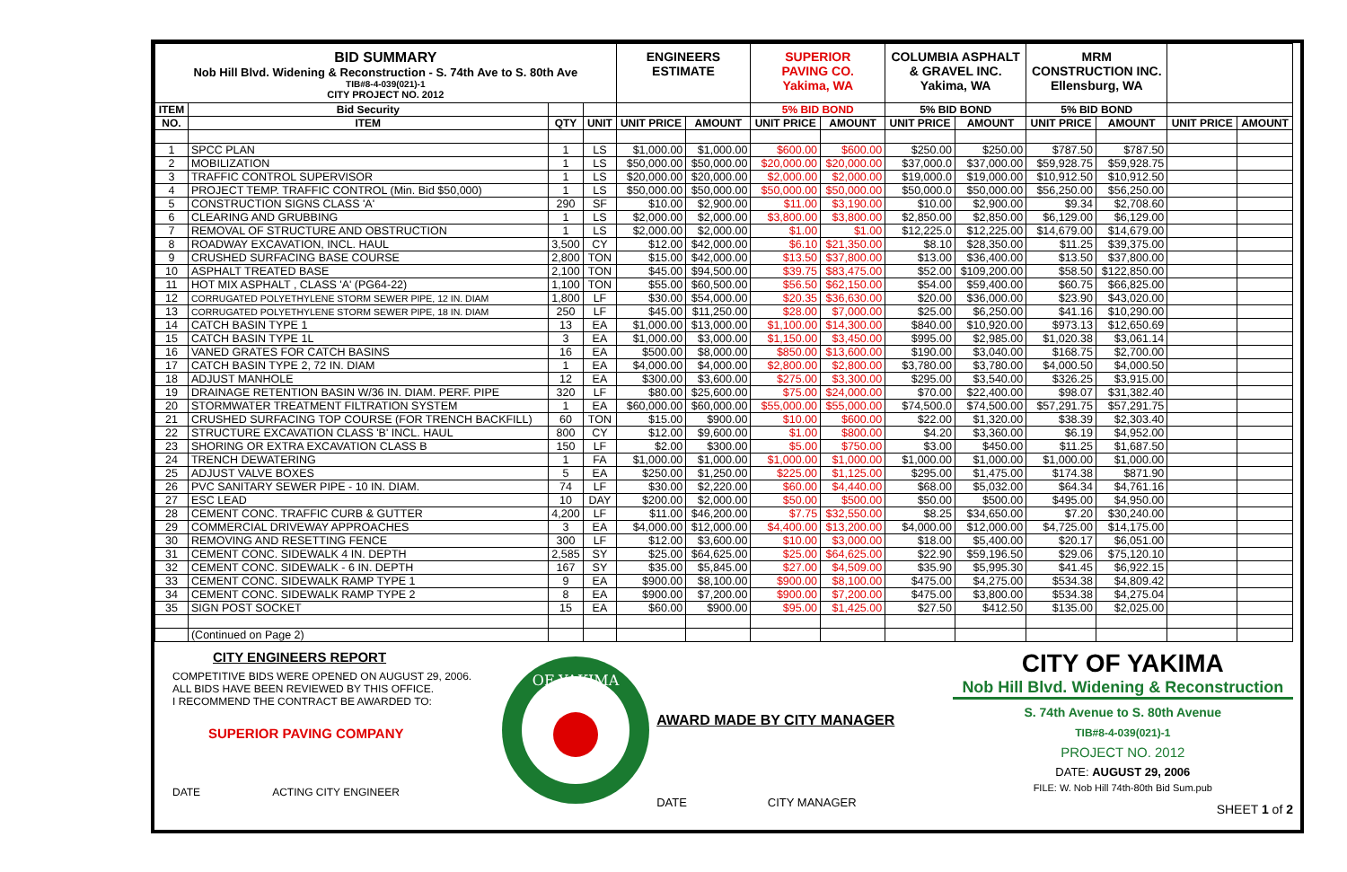| BID SUMMARY Nob Hill Blvd. Widening & Reconstruction - S. 74th Ave to S. 80th Ave TIB#8-4-039(021)-1 CITY PROJECT NO. 2012 | | | | ENGINEERS ESTIMATE | | SUPERIOR PAVING CO. Yakima, WA | | COLUMBIA ASPHALT & GRAVEL INC. Yakima, WA | | MRM CONSTRUCTION INC. Ellensburg, WA | | | |
| ITEM | Bid Security | | | | | 5% BID BOND | | 5% BID BOND | | 5% BID BOND | | | |
| NO. | ITEM | QTY | UNIT | UNIT PRICE | AMOUNT | UNIT PRICE | AMOUNT | UNIT PRICE | AMOUNT | UNIT PRICE | AMOUNT | UNIT PRICE | AMOUNT |
| 1 | SPCC PLAN | 1 | LS | $1,000.00 | $1,000.00 | $600.00 | $600.00 | $250.00 | $250.00 | $787.50 | $787.50 | | |
| 2 | MOBILIZATION | 1 | LS | $50,000.00 | $50,000.00 | $20,000.00 | $20,000.00 | $37,000.0 | $37,000.00 | $59,928.75 | $59,928.75 | | |
| 3 | TRAFFIC CONTROL SUPERVISOR | 1 | LS | $20,000.00 | $20,000.00 | $2,000.00 | $2,000.00 | $19,000.0 | $19,000.00 | $10,912.50 | $10,912.50 | | |
| 4 | PROJECT TEMP. TRAFFIC CONTROL (Min. Bid $50,000) | 1 | LS | $50,000.00 | $50,000.00 | $50,000.00 | $50,000.00 | $50,000.0 | $50,000.00 | $56,250.00 | $56,250.00 | | |
| 5 | CONSTRUCTION SIGNS CLASS 'A' | 290 | SF | $10.00 | $2,900.00 | $11.00 | $3,190.00 | $10.00 | $2,900.00 | $9.34 | $2,708.60 | | |
| 6 | CLEARING AND GRUBBING | 1 | LS | $2,000.00 | $2,000.00 | $3,800.00 | $3,800.00 | $2,850.00 | $2,850.00 | $6,129.00 | $6,129.00 | | |
| 7 | REMOVAL OF STRUCTURE AND OBSTRUCTION | 1 | LS | $2,000.00 | $2,000.00 | $1.00 | $1.00 | $12,225.0 | $12,225.00 | $14,679.00 | $14,679.00 | | |
| 8 | ROADWAY EXCAVATION, INCL. HAUL | 3,500 | CY | $12.00 | $42,000.00 | $6.10 | $21,350.00 | $8.10 | $28,350.00 | $11.25 | $39,375.00 | | |
| 9 | CRUSHED SURFACING BASE COURSE | 2,800 | TON | $15.00 | $42,000.00 | $13.50 | $37,800.00 | $13.00 | $36,400.00 | $13.50 | $37,800.00 | | |
| 10 | ASPHALT TREATED BASE | 2,100 | TON | $45.00 | $94,500.00 | $39.75 | $83,475.00 | $52.00 | $109,200.00 | $58.50 | $122,850.00 | | |
| 11 | HOT MIX ASPHALT , CLASS 'A' (PG64-22) | 1,100 | TON | $55.00 | $60,500.00 | $56.50 | $62,150.00 | $54.00 | $59,400.00 | $60.75 | $66,825.00 | | |
| 12 | CORRUGATED POLYETHYLENE STORM SEWER PIPE, 12 IN. DIAM | 1,800 | LF | $30.00 | $54,000.00 | $20.35 | $36,630.00 | $20.00 | $36,000.00 | $23.90 | $43,020.00 | | |
| 13 | CORRUGATED POLYETHYLENE STORM SEWER PIPE, 18 IN. DIAM | 250 | LF | $45.00 | $11,250.00 | $28.00 | $7,000.00 | $25.00 | $6,250.00 | $41.16 | $10,290.00 | | |
| 14 | CATCH BASIN TYPE 1 | 13 | EA | $1,000.00 | $13,000.00 | $1,100.00 | $14,300.00 | $840.00 | $10,920.00 | $973.13 | $12,650.69 | | |
| 15 | CATCH BASIN TYPE 1L | 3 | EA | $1,000.00 | $3,000.00 | $1,150.00 | $3,450.00 | $995.00 | $2,985.00 | $1,020.38 | $3,061.14 | | |
| 16 | VANED GRATES FOR CATCH BASINS | 16 | EA | $500.00 | $8,000.00 | $850.00 | $13,600.00 | $190.00 | $3,040.00 | $168.75 | $2,700.00 | | |
| 17 | CATCH BASIN TYPE 2, 72 IN. DIAM | 1 | EA | $4,000.00 | $4,000.00 | $2,800.00 | $2,800.00 | $3,780.00 | $3,780.00 | $4,000.50 | $4,000.50 | | |
| 18 | ADJUST MANHOLE | 12 | EA | $300.00 | $3,600.00 | $275.00 | $3,300.00 | $295.00 | $3,540.00 | $326.25 | $3,915.00 | | |
| 19 | DRAINAGE RETENTION BASIN W/36 IN. DIAM. PERF. PIPE | 320 | LF | $80.00 | $25,600.00 | $75.00 | $24,000.00 | $70.00 | $22,400.00 | $98.07 | $31,382.40 | | |
| 20 | STORMWATER TREATMENT FILTRATION SYSTEM | 1 | EA | $60,000.00 | $60,000.00 | $55,000.00 | $55,000.00 | $74,500.0 | $74,500.00 | $57,291.75 | $57,291.75 | | |
| 21 | CRUSHED SURFACING TOP COURSE (FOR TRENCH BACKFILL) | 60 | TON | $15.00 | $900.00 | $10.00 | $600.00 | $22.00 | $1,320.00 | $38.39 | $2,303.40 | | |
| 22 | STRUCTURE EXCAVATION CLASS 'B' INCL. HAUL | 800 | CY | $12.00 | $9,600.00 | $1.00 | $800.00 | $4.20 | $3,360.00 | $6.19 | $4,952.00 | | |
| 23 | SHORING OR EXTRA EXCAVATION CLASS B | 150 | LF | $2.00 | $300.00 | $5.00 | $750.00 | $3.00 | $450.00 | $11.25 | $1,687.50 | | |
| 24 | TRENCH DEWATERING | 1 | FA | $1,000.00 | $1,000.00 | $1,000.00 | $1,000.00 | $1,000.00 | $1,000.00 | $1,000.00 | $1,000.00 | | |
| 25 | ADJUST VALVE BOXES | 5 | EA | $250.00 | $1,250.00 | $225.00 | $1,125.00 | $295.00 | $1,475.00 | $174.38 | $871.90 | | |
| 26 | PVC SANITARY SEWER PIPE - 10 IN. DIAM. | 74 | LF | $30.00 | $2,220.00 | $60.00 | $4,440.00 | $68.00 | $5,032.00 | $64.34 | $4,761.16 | | |
| 27 | ESC LEAD | 10 | DAY | $200.00 | $2,000.00 | $50.00 | $500.00 | $50.00 | $500.00 | $495.00 | $4,950.00 | | |
| 28 | CEMENT CONC. TRAFFIC CURB & GUTTER | 4,200 | LF | $11.00 | $46,200.00 | $7.75 | $32,550.00 | $8.25 | $34,650.00 | $7.20 | $30,240.00 | | |
| 29 | COMMERCIAL DRIVEWAY APPROACHES | 3 | EA | $4,000.00 | $12,000.00 | $4,400.00 | $13,200.00 | $4,000.00 | $12,000.00 | $4,725.00 | $14,175.00 | | |
| 30 | REMOVING AND RESETTING FENCE | 300 | LF | $12.00 | $3,600.00 | $10.00 | $3,000.00 | $18.00 | $5,400.00 | $20.17 | $6,051.00 | | |
| 31 | CEMENT CONC. SIDEWALK 4 IN. DEPTH | 2,585 | SY | $25.00 | $64,625.00 | $25.00 | $64,625.00 | $22.90 | $59,196.50 | $29.06 | $75,120.10 | | |
| 32 | CEMENT CONC. SIDEWALK - 6 IN. DEPTH | 167 | SY | $35.00 | $5,845.00 | $27.00 | $4,509.00 | $35.90 | $5,995.30 | $41.45 | $6,922.15 | | |
| 33 | CEMENT CONC. SIDEWALK RAMP TYPE 1 | 9 | EA | $900.00 | $8,100.00 | $900.00 | $8,100.00 | $475.00 | $4,275.00 | $534.38 | $4,809.42 | | |
| 34 | CEMENT CONC. SIDEWALK RAMP TYPE 2 | 8 | EA | $900.00 | $7,200.00 | $900.00 | $7,200.00 | $475.00 | $3,800.00 | $534.38 | $4,275.04 | | |
| 35 | SIGN POST SOCKET | 15 | EA | $60.00 | $900.00 | $95.00 | $1,425.00 | $27.50 | $412.50 | $135.00 | $2,025.00 | | |
| | (Continued on Page 2) | | | | | | | | | | | | |
CITY ENGINEERS REPORT
COMPETITIVE BIDS WERE OPENED ON AUGUST 29, 2006.
ALL BIDS HAVE BEEN REVIEWED BY THIS OFFICE.
I RECOMMEND THE CONTRACT BE AWARDED TO:
SUPERIOR PAVING COMPANY
DATE ACTING CITY ENGINEER
OF YAKIMA
AWARD MADE BY CITY MANAGER
DATE CITY MANAGER
CITY OF YAKIMA
Nob Hill Blvd. Widening & Reconstruction
S. 74th Avenue to S. 80th Avenue
TIB#8-4-039(021)-1
PROJECT NO. 2012
DATE: AUGUST 29, 2006
FILE: W. Nob Hill 74th-80th Bid Sum.pub
SHEET 1 of 2